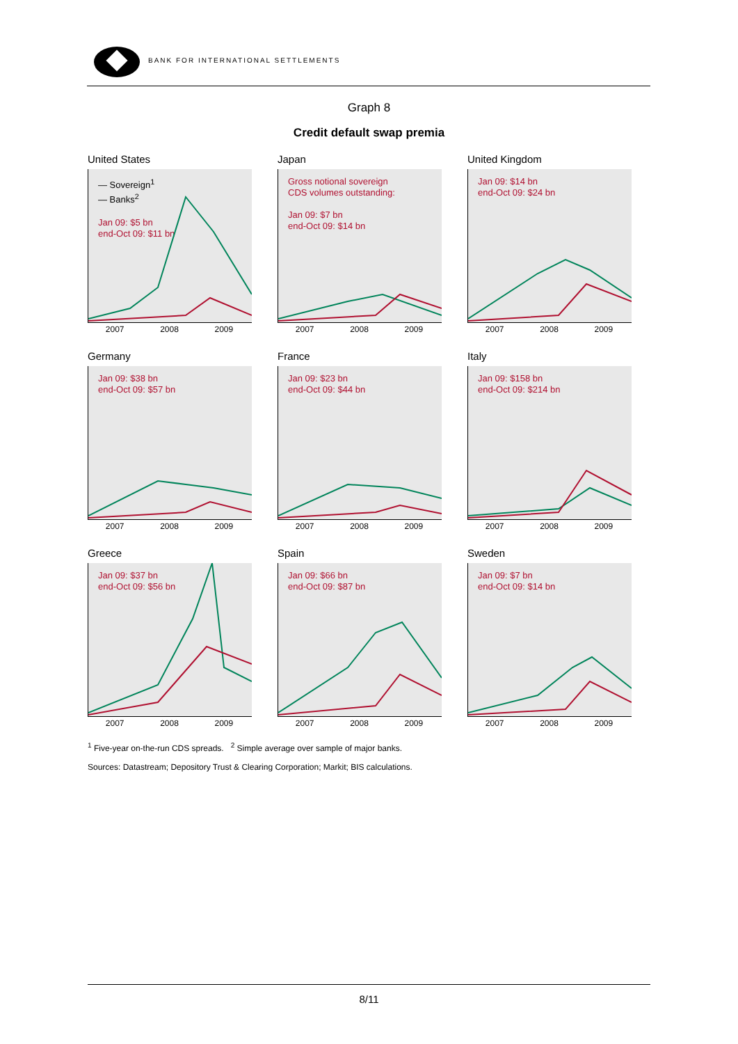BANK FOR INTERNATIONAL SETTLEMENTS
Graph 8
Credit default swap premia
United States
— Sovereign<sup>1</sup>
— Banks<sup>2</sup>
Jan 09: $5 bn
end-Oct 09: $11 bn
2007 2008 2009
Japan
Gross notional sovereign
CDS volumes outstanding:
Jan 09: $7 bn
end-Oct 09: $14 bn
2007 2008 2009
United Kingdom
Jan 09: $14 bn
end-Oct 09: $24 bn
2007 2008 2009
Germany
Jan 09: $38 bn
end-Oct 09: $57 bn
2007 2008 2009
France
Jan 09: $23 bn
end-Oct 09: $44 bn
2007 2008 2009
Italy
Jan 09: $158 bn
end-Oct 09: $214 bn
2007 2008 2009
Greece
Jan 09: $37 bn
end-Oct 09: $56 bn
2007 2008 2009
Spain
Jan 09: $66 bn
end-Oct 09: $87 bn
2007 2008 2009
Sweden
Jan 09: $7 bn
end-Oct 09: $14 bn
2007 2008 2009
<sup>1</sup> Five-year on-the-run CDS spreads. <sup>2</sup> Simple average over sample of major banks.
Sources: Datastream; Depository Trust & Clearing Corporation; Markit; BIS calculations.
8/11